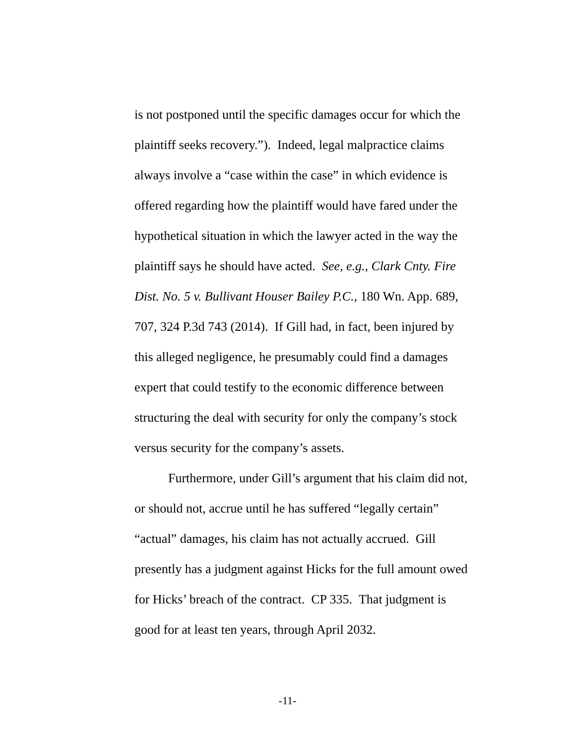is not postponed until the specific damages occur for which the plaintiff seeks recovery.”). Indeed, legal malpractice claims always involve a “case within the case” in which evidence is offered regarding how the plaintiff would have fared under the hypothetical situation in which the lawyer acted in the way the plaintiff says he should have acted. See, e.g., Clark Cnty. Fire Dist. No. 5 v. Bullivant Houser Bailey P.C., 180 Wn. App. 689, 707, 324 P.3d 743 (2014). If Gill had, in fact, been injured by this alleged negligence, he presumably could find a damages expert that could testify to the economic difference between structuring the deal with security for only the company’s stock versus security for the company’s assets.
Furthermore, under Gill’s argument that his claim did not, or should not, accrue until he has suffered “legally certain” “actual” damages, his claim has not actually accrued. Gill presently has a judgment against Hicks for the full amount owed for Hicks’ breach of the contract. CP 335. That judgment is good for at least ten years, through April 2032.
-11-